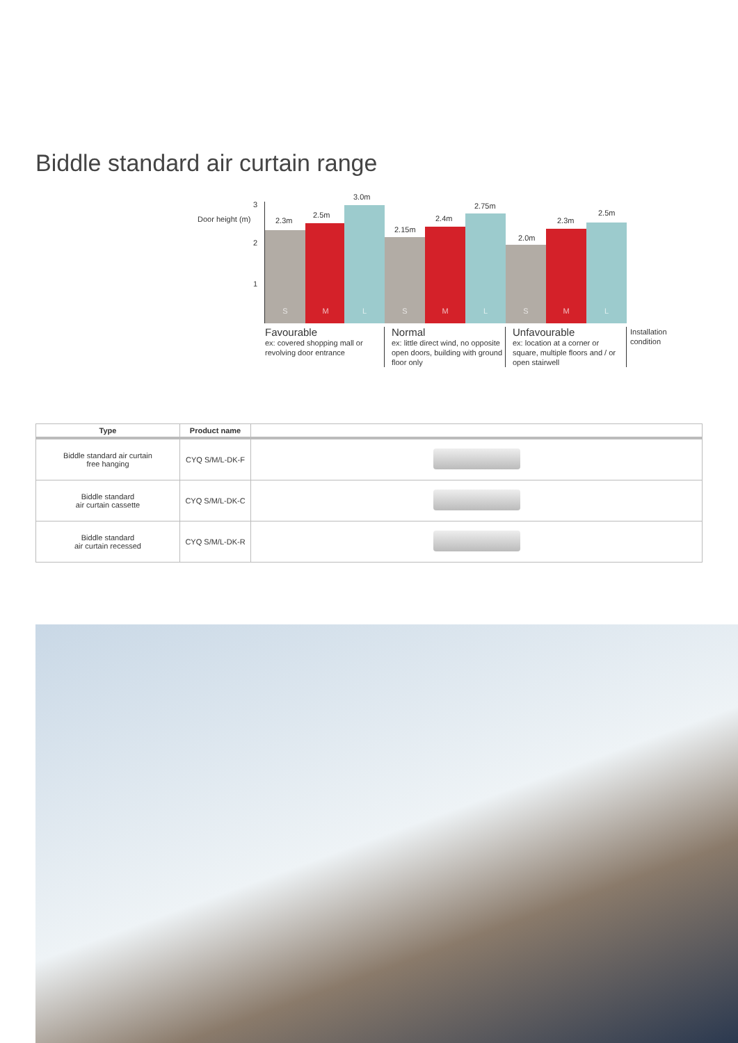Biddle standard air curtain range
Door height (m)
3
2
1
S M L S M L S M L
2.3m
2.5m
3.0m
2.15m
2.4m
2.75m
2.0m
2.3m
2.5m
Favourable
ex: covered shopping mall or revolving door entrance
Normal
ex: little direct wind, no opposite open doors, building with ground floor only
Unfavourable
ex: location at a corner or square, multiple floors and / or open stairwell
Installation condition
| Type | Product name | |
| --- | --- | --- |
| Biddle standard air curtain free hanging | CYQ S/M/L-DK-F | |
| Biddle standard air curtain cassette | CYQ S/M/L-DK-C | |
| Biddle standard air curtain recessed | CYQ S/M/L-DK-R | |